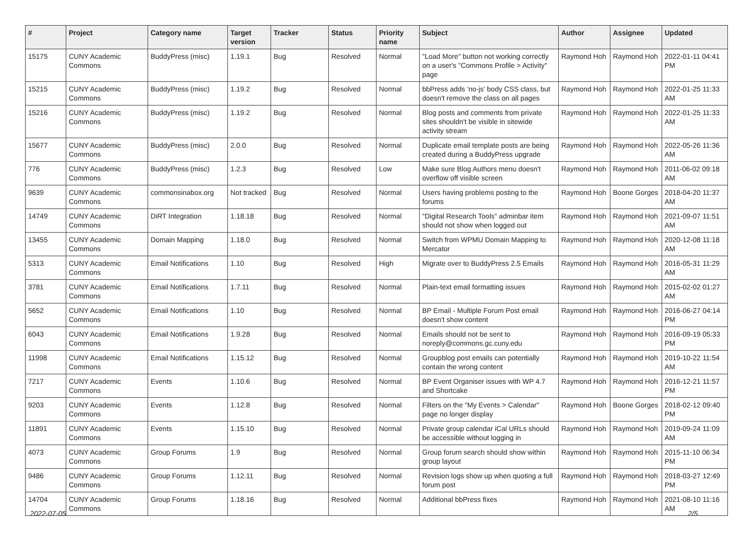| # | Project | Category name | Target version | Tracker | Status | Priority name | Subject | Author | Assignee | Updated |
| --- | --- | --- | --- | --- | --- | --- | --- | --- | --- | --- |
| 15175 | CUNY Academic Commons | BuddyPress (misc) | 1.19.1 | Bug | Resolved | Normal | "Load More" button not working correctly on a user's "Commons Profile > Activity" page | Raymond Hoh | Raymond Hoh | 2022-01-11 04:41 PM |
| 15215 | CUNY Academic Commons | BuddyPress (misc) | 1.19.2 | Bug | Resolved | Normal | bbPress adds 'no-js' body CSS class, but doesn't remove the class on all pages | Raymond Hoh | Raymond Hoh | 2022-01-25 11:33 AM |
| 15216 | CUNY Academic Commons | BuddyPress (misc) | 1.19.2 | Bug | Resolved | Normal | Blog posts and comments from private sites shouldn't be visible in sitewide activity stream | Raymond Hoh | Raymond Hoh | 2022-01-25 11:33 AM |
| 15677 | CUNY Academic Commons | BuddyPress (misc) | 2.0.0 | Bug | Resolved | Normal | Duplicate email template posts are being created during a BuddyPress upgrade | Raymond Hoh | Raymond Hoh | 2022-05-26 11:36 AM |
| 776 | CUNY Academic Commons | BuddyPress (misc) | 1.2.3 | Bug | Resolved | Low | Make sure Blog Authors menu doesn't overflow off visible screen | Raymond Hoh | Raymond Hoh | 2011-06-02 09:18 AM |
| 9639 | CUNY Academic Commons | commonsinabox.org | Not tracked | Bug | Resolved | Normal | Users having problems posting to the forums | Raymond Hoh | Boone Gorges | 2018-04-20 11:37 AM |
| 14749 | CUNY Academic Commons | DiRT Integration | 1.18.18 | Bug | Resolved | Normal | "Digital Research Tools" adminbar item should not show when logged out | Raymond Hoh | Raymond Hoh | 2021-09-07 11:51 AM |
| 13455 | CUNY Academic Commons | Domain Mapping | 1.18.0 | Bug | Resolved | Normal | Switch from WPMU Domain Mapping to Mercator | Raymond Hoh | Raymond Hoh | 2020-12-08 11:18 AM |
| 5313 | CUNY Academic Commons | Email Notifications | 1.10 | Bug | Resolved | High | Migrate over to BuddyPress 2.5 Emails | Raymond Hoh | Raymond Hoh | 2016-05-31 11:29 AM |
| 3781 | CUNY Academic Commons | Email Notifications | 1.7.11 | Bug | Resolved | Normal | Plain-text email formatting issues | Raymond Hoh | Raymond Hoh | 2015-02-02 01:27 AM |
| 5652 | CUNY Academic Commons | Email Notifications | 1.10 | Bug | Resolved | Normal | BP Email - Multiple Forum Post email doesn't show content | Raymond Hoh | Raymond Hoh | 2016-06-27 04:14 PM |
| 6043 | CUNY Academic Commons | Email Notifications | 1.9.28 | Bug | Resolved | Normal | Emails should not be sent to noreply@commons.gc.cuny.edu | Raymond Hoh | Raymond Hoh | 2016-09-19 05:33 PM |
| 11998 | CUNY Academic Commons | Email Notifications | 1.15.12 | Bug | Resolved | Normal | Groupblog post emails can potentially contain the wrong content | Raymond Hoh | Raymond Hoh | 2019-10-22 11:54 AM |
| 7217 | CUNY Academic Commons | Events | 1.10.6 | Bug | Resolved | Normal | BP Event Organiser issues with WP 4.7 and Shortcake | Raymond Hoh | Raymond Hoh | 2016-12-21 11:57 PM |
| 9203 | CUNY Academic Commons | Events | 1.12.8 | Bug | Resolved | Normal | Filters on the "My Events > Calendar" page no longer display | Raymond Hoh | Boone Gorges | 2018-02-12 09:40 PM |
| 11891 | CUNY Academic Commons | Events | 1.15.10 | Bug | Resolved | Normal | Private group calendar iCal URLs should be accessible without logging in | Raymond Hoh | Raymond Hoh | 2019-09-24 11:09 AM |
| 4073 | CUNY Academic Commons | Group Forums | 1.9 | Bug | Resolved | Normal | Group forum search should show within group layout | Raymond Hoh | Raymond Hoh | 2015-11-10 06:34 PM |
| 9486 | CUNY Academic Commons | Group Forums | 1.12.11 | Bug | Resolved | Normal | Revision logs show up when quoting a full forum post | Raymond Hoh | Raymond Hoh | 2018-03-27 12:49 PM |
| 14704 | CUNY Academic Commons | Group Forums | 1.18.16 | Bug | Resolved | Normal | Additional bbPress fixes | Raymond Hoh | Raymond Hoh | 2021-08-10 11:16 AM |
2022-07-05 2/5